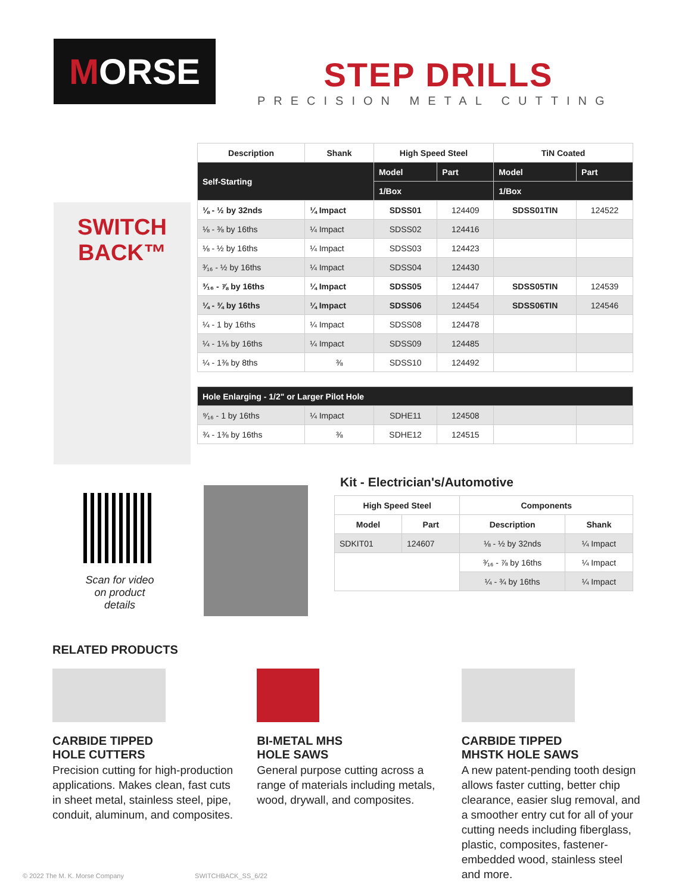M ORSE
STEP DRILLS
PRECISION METAL CUTTING
SWITCH BACK™
| Description | Shank | High Speed Steel | | TiN Coated | |
| --- | --- | --- | --- | --- | --- |
| Self-Starting | | Model | Part | Model | Part |
| | | 1/Box | | 1/Box | |
| ⅛ - ½ by 32nds | ¼ Impact | SDSS01 | 124409 | SDSS01TIN | 124522 |
| ⅛ - ⅜ by 16ths | ¼ Impact | SDSS02 | 124416 | | |
| ⅛ - ½ by 16ths | ¼ Impact | SDSS03 | 124423 | | |
| ³⁄₁₆ - ½ by 16ths | ¼ Impact | SDSS04 | 124430 | | |
| ³⁄₁₆ - ⅞ by 16ths | ¼ Impact | SDSS05 | 124447 | SDSS05TIN | 124539 |
| ¼ - ¾ by 16ths | ¼ Impact | SDSS06 | 124454 | SDSS06TIN | 124546 |
| ¼ - 1 by 16ths | ¼ Impact | SDSS08 | 124478 | | |
| ¼ - 1⅛ by 16ths | ¼ Impact | SDSS09 | 124485 | | |
| ¼ - 1⅜ by 8ths | ⅜ | SDSS10 | 124492 | | |
| Hole Enlarging - 1/2" or Larger Pilot Hole | | | | | |
| ⁹⁄₁₆ - 1 by 16ths | ¼ Impact | SDHE11 | 124508 | | |
| ¾ - 1⅜ by 16ths | ⅜ | SDHE12 | 124515 | | |
Scan for video on product details
Kit - Electrician's/Automotive
| High Speed Steel | | Components | |
| --- | --- | --- | --- |
| Model | Part | Description | Shank |
| SDKIT01 | 124607 | ⅛ - ½ by 32nds | ¼ Impact |
| | | ³⁄₁₆ - ⅞ by 16ths | ¼ Impact |
| | | ¼ - ¾ by 16ths | ¼ Impact |
RELATED PRODUCTS
CARBIDE TIPPED
HOLE CUTTERS
Precision cutting for high-production applications. Makes clean, fast cuts in sheet metal, stainless steel, pipe, conduit, aluminum, and composites.
BI-METAL MHS
HOLE SAWS
General purpose cutting across a range of materials including metals, wood, drywall, and composites.
CARBIDE TIPPED
MHSTK HOLE SAWS
A new patent-pending tooth design allows faster cutting, better chip clearance, easier slug removal, and a smoother entry cut for all of your cutting needs including fiberglass, plastic, composites, fastener-embedded wood, stainless steel and more.
© 2022 The M. K. Morse Company SWITCHBACK_SS_6/22